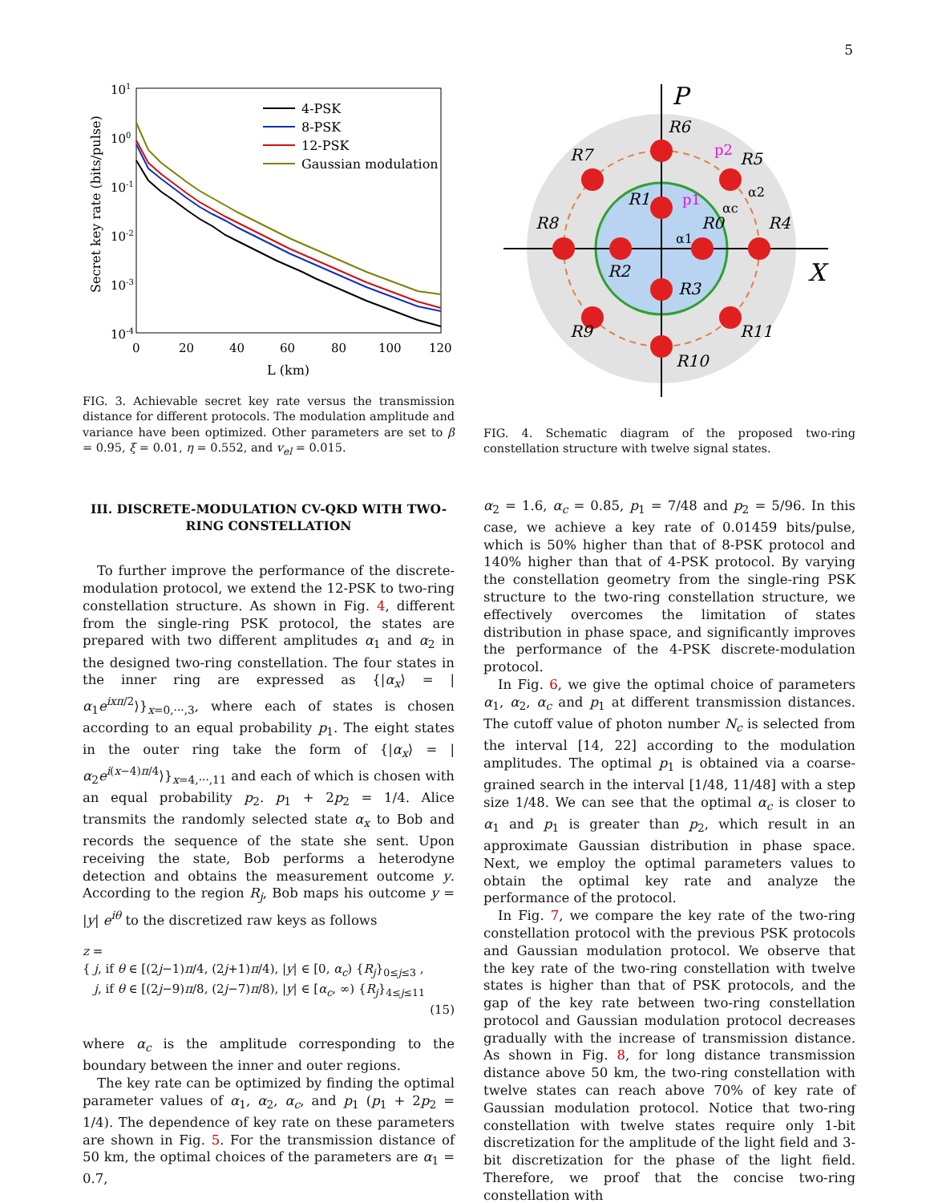5
101
100
10-1
10-2
10-3
10-4
0
20
40
60
80
100
120
L (km)
Secret key rate (bits/pulse)
4-PSK
8-PSK
12-PSK
Gaussian modulation
FIG. 3. Achievable secret key rate versus the transmission distance for different protocols. The modulation amplitude and variance have been optimized. Other parameters are set to β = 0.95, ξ = 0.01, η = 0.552, and v<sub>el</sub> = 0.015.
III. DISCRETE-MODULATION CV-QKD WITH TWO-RING CONSTELLATION
To further improve the performance of the discrete-modulation protocol, we extend the 12-PSK to two-ring constellation structure. As shown in Fig. 4, different from the single-ring PSK protocol, the states are prepared with two different amplitudes α<sub>1</sub> and α<sub>2</sub> in the designed two-ring constellation. The four states in the inner ring are expressed as {|α<sub>x</sub>⟩ = |α<sub>1</sub>e<sup>ixπ/2</sup>⟩}<sub>x=0,···,3</sub>, where each of states is chosen according to an equal probability p<sub>1</sub>. The eight states in the outer ring take the form of {|α<sub>x</sub>⟩ = |α<sub>2</sub>e<sup>i(x−4)π/4</sup>⟩}<sub>x=4,···,11</sub> and each of which is chosen with an equal probability p<sub>2</sub>. p<sub>1</sub> + 2p<sub>2</sub> = 1/4. Alice transmits the randomly selected state α<sub>x</sub> to Bob and records the sequence of the state she sent. Upon receiving the state, Bob performs a heterodyne detection and obtains the measurement outcome y. According to the region R<sub>j</sub>, Bob maps his outcome y = |y| e<sup>iθ</sup> to the discretized raw keys as follows
z =
{ j, if θ ∈ [(2j−1)π/4, (2j+1)π/4), |y| ∈ [0, α<sub>c</sub>) {R<sub>j</sub>}<sub>0≤j≤3</sub> ,
j, if θ ∈ [(2j−9)π/8, (2j−7)π/8), |y| ∈ [α<sub>c</sub>, ∞) {R<sub>j</sub>}<sub>4≤j≤11</sub>
(15)
where α<sub>c</sub> is the amplitude corresponding to the boundary between the inner and outer regions.
The key rate can be optimized by finding the optimal parameter values of α<sub>1</sub>, α<sub>2</sub>, α<sub>c</sub>, and p<sub>1</sub> (p<sub>1</sub> + 2p<sub>2</sub> = 1/4). The dependence of key rate on these parameters are shown in Fig. 5. For the transmission distance of 50 km, the optimal choices of the parameters are α<sub>1</sub> = 0.7,
P
X
R6
R5
R4
R11
R10
R9
R8
R7
R1
R0
R2
R3
p2
p1
α2
αc
α1
FIG. 4. Schematic diagram of the proposed two-ring constellation structure with twelve signal states.
α<sub>2</sub> = 1.6, α<sub>c</sub> = 0.85, p<sub>1</sub> = 7/48 and p<sub>2</sub> = 5/96. In this case, we achieve a key rate of 0.01459 bits/pulse, which is 50% higher than that of 8-PSK protocol and 140% higher than that of 4-PSK protocol. By varying the constellation geometry from the single-ring PSK structure to the two-ring constellation structure, we effectively overcomes the limitation of states distribution in phase space, and significantly improves the performance of the 4-PSK discrete-modulation protocol.
In Fig. 6, we give the optimal choice of parameters α<sub>1</sub>, α<sub>2</sub>, α<sub>c</sub> and p<sub>1</sub> at different transmission distances. The cutoff value of photon number N<sub>c</sub> is selected from the interval [14, 22] according to the modulation amplitudes. The optimal p<sub>1</sub> is obtained via a coarse-grained search in the interval [1/48, 11/48] with a step size 1/48. We can see that the optimal α<sub>c</sub> is closer to α<sub>1</sub> and p<sub>1</sub> is greater than p<sub>2</sub>, which result in an approximate Gaussian distribution in phase space. Next, we employ the optimal parameters values to obtain the optimal key rate and analyze the performance of the protocol.
In Fig. 7, we compare the key rate of the two-ring constellation protocol with the previous PSK protocols and Gaussian modulation protocol. We observe that the key rate of the two-ring constellation with twelve states is higher than that of PSK protocols, and the gap of the key rate between two-ring constellation protocol and Gaussian modulation protocol decreases gradually with the increase of transmission distance. As shown in Fig. 8, for long distance transmission distance above 50 km, the two-ring constellation with twelve states can reach above 70% of key rate of Gaussian modulation protocol. Notice that two-ring constellation with twelve states require only 1-bit discretization for the amplitude of the light field and 3-bit discretization for the phase of the light field. Therefore, we proof that the concise two-ring constellation with